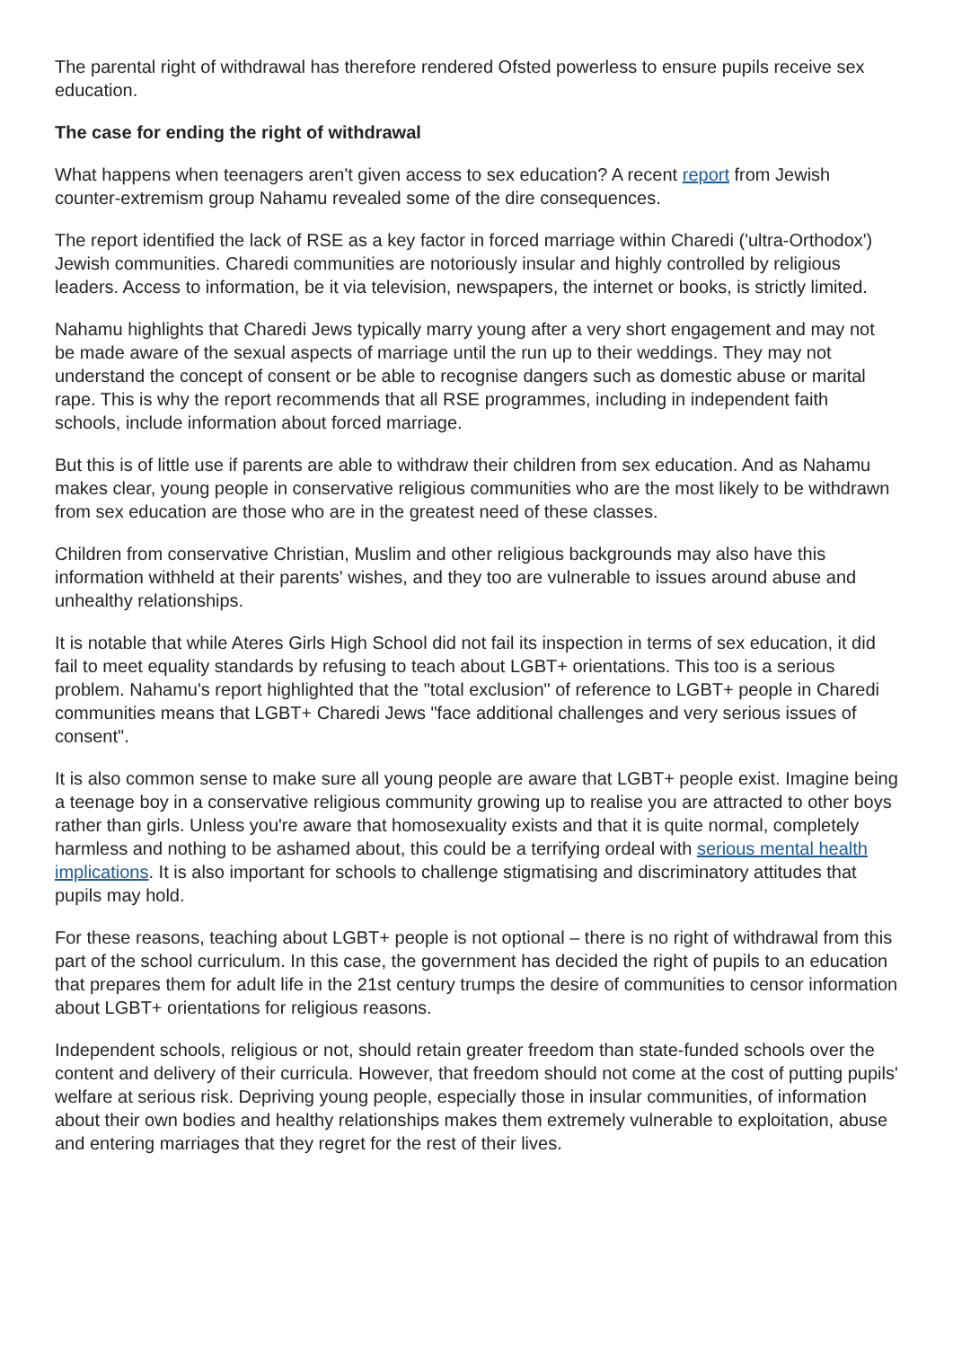The parental right of withdrawal has therefore rendered Ofsted powerless to ensure pupils receive sex education.
The case for ending the right of withdrawal
What happens when teenagers aren't given access to sex education? A recent report from Jewish counter-extremism group Nahamu revealed some of the dire consequences.
The report identified the lack of RSE as a key factor in forced marriage within Charedi ('ultra-Orthodox') Jewish communities. Charedi communities are notoriously insular and highly controlled by religious leaders. Access to information, be it via television, newspapers, the internet or books, is strictly limited.
Nahamu highlights that Charedi Jews typically marry young after a very short engagement and may not be made aware of the sexual aspects of marriage until the run up to their weddings. They may not understand the concept of consent or be able to recognise dangers such as domestic abuse or marital rape. This is why the report recommends that all RSE programmes, including in independent faith schools, include information about forced marriage.
But this is of little use if parents are able to withdraw their children from sex education. And as Nahamu makes clear, young people in conservative religious communities who are the most likely to be withdrawn from sex education are those who are in the greatest need of these classes.
Children from conservative Christian, Muslim and other religious backgrounds may also have this information withheld at their parents' wishes, and they too are vulnerable to issues around abuse and unhealthy relationships.
It is notable that while Ateres Girls High School did not fail its inspection in terms of sex education, it did fail to meet equality standards by refusing to teach about LGBT+ orientations. This too is a serious problem. Nahamu's report highlighted that the "total exclusion" of reference to LGBT+ people in Charedi communities means that LGBT+ Charedi Jews "face additional challenges and very serious issues of consent".
It is also common sense to make sure all young people are aware that LGBT+ people exist. Imagine being a teenage boy in a conservative religious community growing up to realise you are attracted to other boys rather than girls. Unless you're aware that homosexuality exists and that it is quite normal, completely harmless and nothing to be ashamed about, this could be a terrifying ordeal with serious mental health implications. It is also important for schools to challenge stigmatising and discriminatory attitudes that pupils may hold.
For these reasons, teaching about LGBT+ people is not optional – there is no right of withdrawal from this part of the school curriculum. In this case, the government has decided the right of pupils to an education that prepares them for adult life in the 21st century trumps the desire of communities to censor information about LGBT+ orientations for religious reasons.
Independent schools, religious or not, should retain greater freedom than state-funded schools over the content and delivery of their curricula. However, that freedom should not come at the cost of putting pupils' welfare at serious risk. Depriving young people, especially those in insular communities, of information about their own bodies and healthy relationships makes them extremely vulnerable to exploitation, abuse and entering marriages that they regret for the rest of their lives.